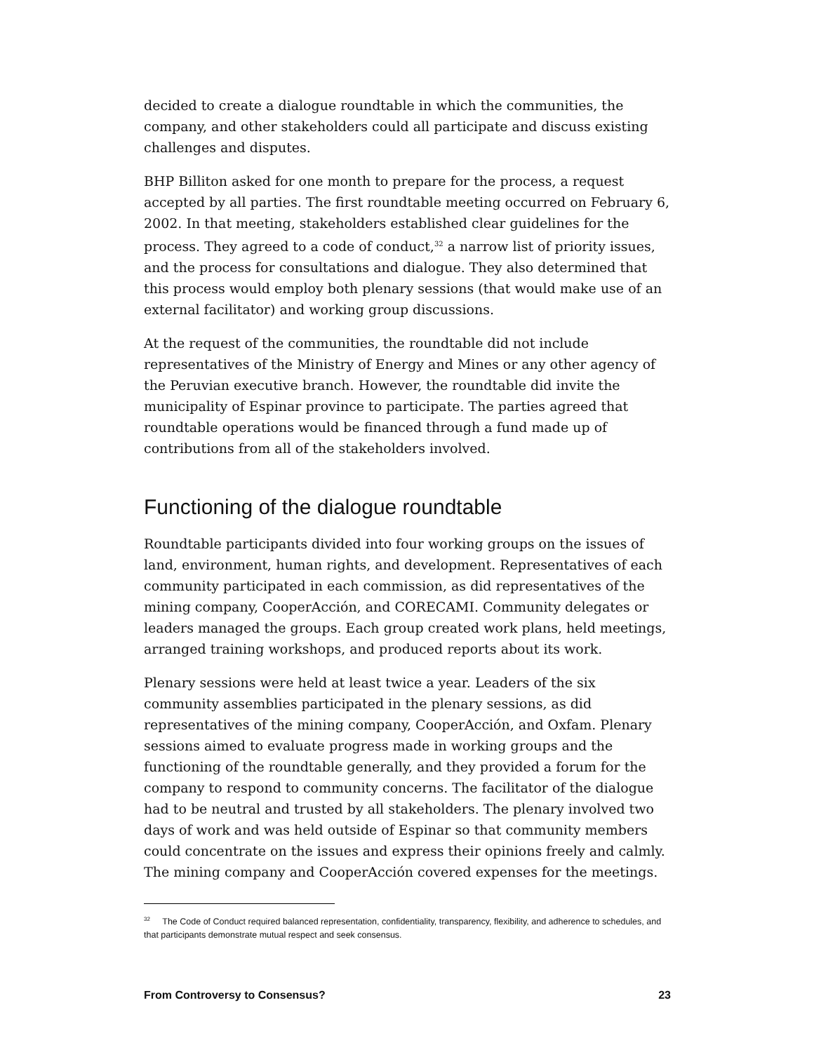decided to create a dialogue roundtable in which the communities, the company, and other stakeholders could all participate and discuss existing challenges and disputes.
BHP Billiton asked for one month to prepare for the process, a request accepted by all parties. The first roundtable meeting occurred on February 6, 2002. In that meeting, stakeholders established clear guidelines for the process. They agreed to a code of conduct,<sup>32</sup> a narrow list of priority issues, and the process for consultations and dialogue. They also determined that this process would employ both plenary sessions (that would make use of an external facilitator) and working group discussions.
At the request of the communities, the roundtable did not include representatives of the Ministry of Energy and Mines or any other agency of the Peruvian executive branch. However, the roundtable did invite the municipality of Espinar province to participate. The parties agreed that roundtable operations would be financed through a fund made up of contributions from all of the stakeholders involved.
Functioning of the dialogue roundtable
Roundtable participants divided into four working groups on the issues of land, environment, human rights, and development. Representatives of each community participated in each commission, as did representatives of the mining company, CooperAcción, and CORECAMI. Community delegates or leaders managed the groups. Each group created work plans, held meetings, arranged training workshops, and produced reports about its work.
Plenary sessions were held at least twice a year. Leaders of the six community assemblies participated in the plenary sessions, as did representatives of the mining company, CooperAcción, and Oxfam. Plenary sessions aimed to evaluate progress made in working groups and the functioning of the roundtable generally, and they provided a forum for the company to respond to community concerns. The facilitator of the dialogue had to be neutral and trusted by all stakeholders. The plenary involved two days of work and was held outside of Espinar so that community members could concentrate on the issues and express their opinions freely and calmly. The mining company and CooperAcción covered expenses for the meetings.
<sup>32</sup> The Code of Conduct required balanced representation, confidentiality, transparency, flexibility, and adherence to schedules, and that participants demonstrate mutual respect and seek consensus.
From Controversy to Consensus? 23